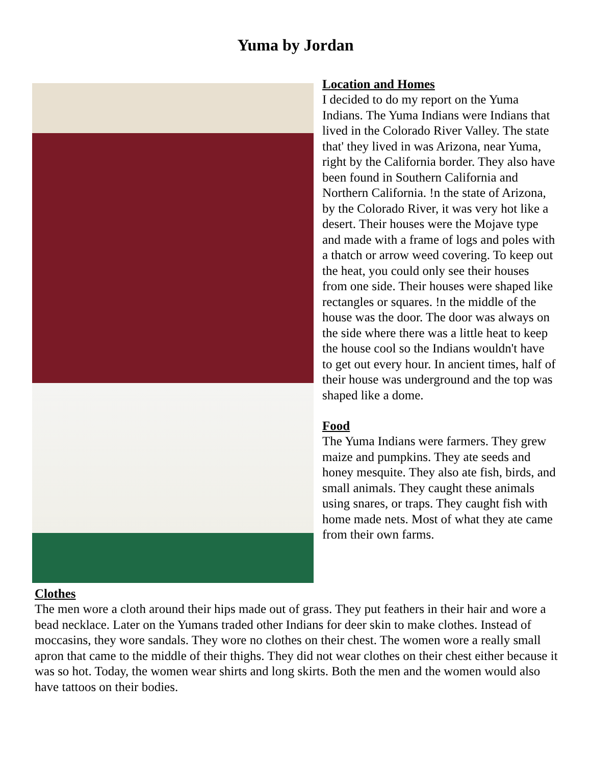Yuma by Jordan
Location and Homes
I decided to do my report on the Yuma Indians. The Yuma Indians were Indians that lived in the Colorado River Valley. The state that' they lived in was Arizona, near Yuma, right by the California border. They also have been found in Southern California and Northern California. !n the state of Arizona, by the Colorado River, it was very hot like a desert. Their houses were the Mojave type and made with a frame of logs and poles with a thatch or arrow weed covering. To keep out the heat, you could only see their houses from one side. Their houses were shaped like rectangles or squares. !n the middle of the house was the door. The door was always on the side where there was a little heat to keep the house cool so the Indians wouldn't have to get out every hour. In ancient times, half of their house was underground and the top was shaped like a dome.
Food
The Yuma Indians were farmers. They grew maize and pumpkins. They ate seeds and honey mesquite. They also ate fish, birds, and small animals. They caught these animals using snares, or traps. They caught fish with home made nets. Most of what they ate came from their own farms.
Clothes
The men wore a cloth around their hips made out of grass. They put feathers in their hair and wore a bead necklace. Later on the Yumans traded other Indians for deer skin to make clothes. Instead of moccasins, they wore sandals. They wore no clothes on their chest. The women wore a really small apron that came to the middle of their thighs. They did not wear clothes on their chest either because it was so hot. Today, the women wear shirts and long skirts. Both the men and the women would also have tattoos on their bodies.